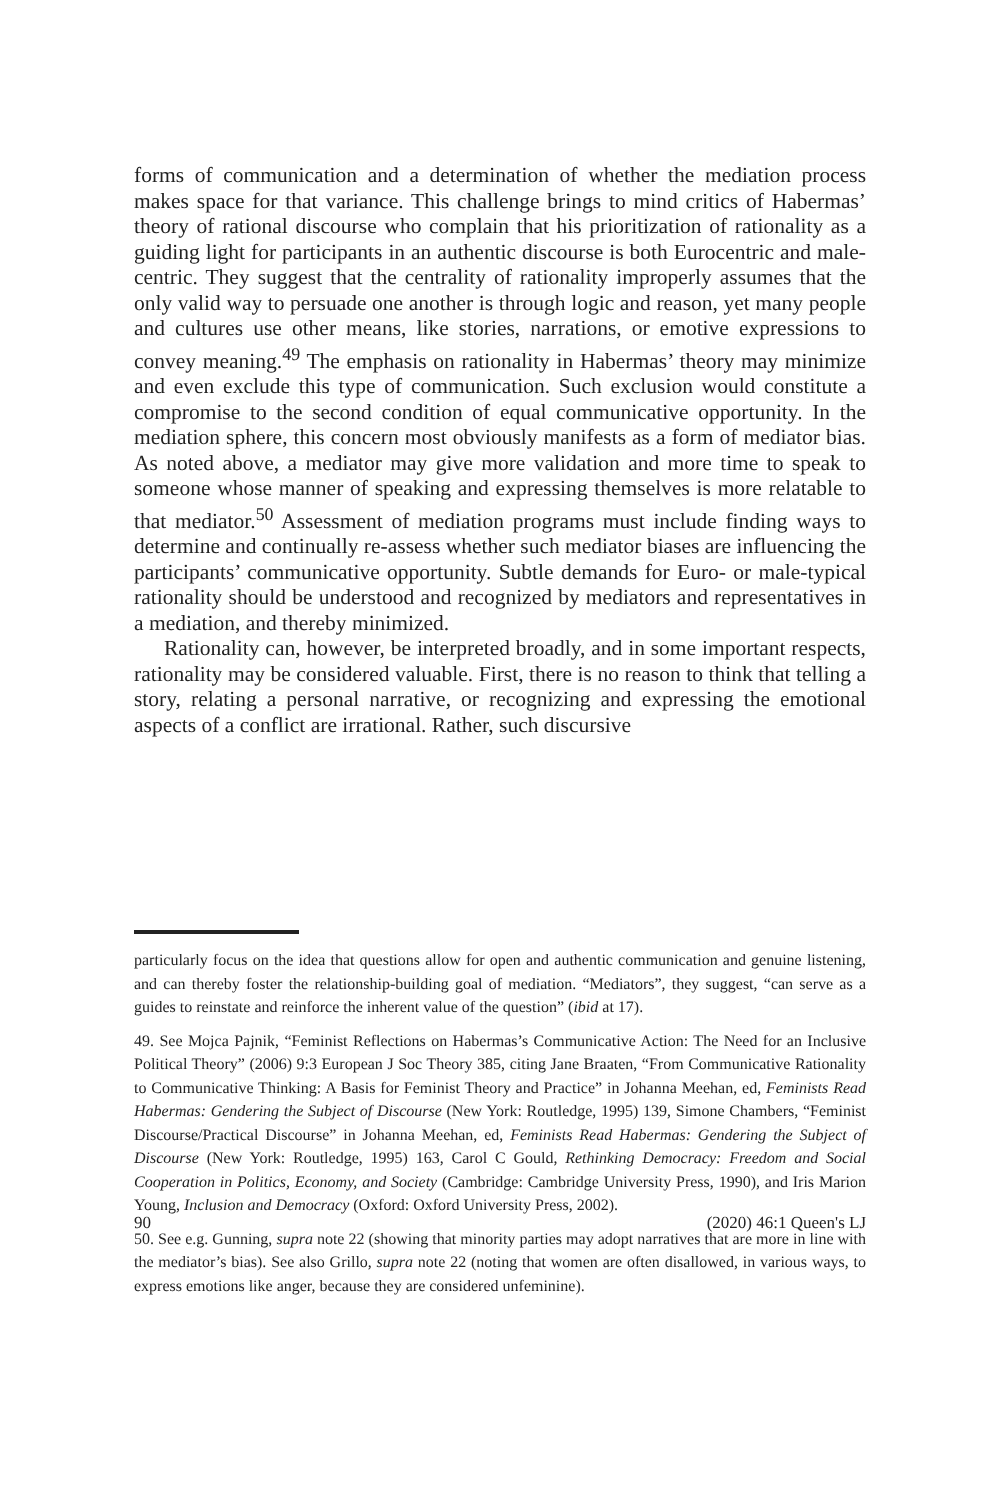forms of communication and a determination of whether the mediation process makes space for that variance. This challenge brings to mind critics of Habermas’ theory of rational discourse who complain that his prioritization of rationality as a guiding light for participants in an authentic discourse is both Eurocentric and male-centric. They suggest that the centrality of rationality improperly assumes that the only valid way to persuade one another is through logic and reason, yet many people and cultures use other means, like stories, narrations, or emotive expressions to convey meaning.<sup>49</sup> The emphasis on rationality in Habermas’ theory may minimize and even exclude this type of communication. Such exclusion would constitute a compromise to the second condition of equal communicative opportunity. In the mediation sphere, this concern most obviously manifests as a form of mediator bias. As noted above, a mediator may give more validation and more time to speak to someone whose manner of speaking and expressing themselves is more relatable to that mediator.<sup>50</sup> Assessment of mediation programs must include finding ways to determine and continually re-assess whether such mediator biases are influencing the participants’ communicative opportunity. Subtle demands for Euro- or male-typical rationality should be understood and recognized by mediators and representatives in a mediation, and thereby minimized.
Rationality can, however, be interpreted broadly, and in some important respects, rationality may be considered valuable. First, there is no reason to think that telling a story, relating a personal narrative, or recognizing and expressing the emotional aspects of a conflict are irrational. Rather, such discursive
particularly focus on the idea that questions allow for open and authentic communication and genuine listening, and can thereby foster the relationship-building goal of mediation. “Mediators”, they suggest, “can serve as a guides to reinstate and reinforce the inherent value of the question” (ibid at 17).
49. See Mojca Pajnik, “Feminist Reflections on Habermas’s Communicative Action: The Need for an Inclusive Political Theory” (2006) 9:3 European J Soc Theory 385, citing Jane Braaten, “From Communicative Rationality to Communicative Thinking: A Basis for Feminist Theory and Practice” in Johanna Meehan, ed, Feminists Read Habermas: Gendering the Subject of Discourse (New York: Routledge, 1995) 139, Simone Chambers, “Feminist Discourse/Practical Discourse” in Johanna Meehan, ed, Feminists Read Habermas: Gendering the Subject of Discourse (New York: Routledge, 1995) 163, Carol C Gould, Rethinking Democracy: Freedom and Social Cooperation in Politics, Economy, and Society (Cambridge: Cambridge University Press, 1990), and Iris Marion Young, Inclusion and Democracy (Oxford: Oxford University Press, 2002).
50. See e.g. Gunning, supra note 22 (showing that minority parties may adopt narratives that are more in line with the mediator’s bias). See also Grillo, supra note 22 (noting that women are often disallowed, in various ways, to express emotions like anger, because they are considered unfeminine).
90 (2020) 46:1 Queen's LJ